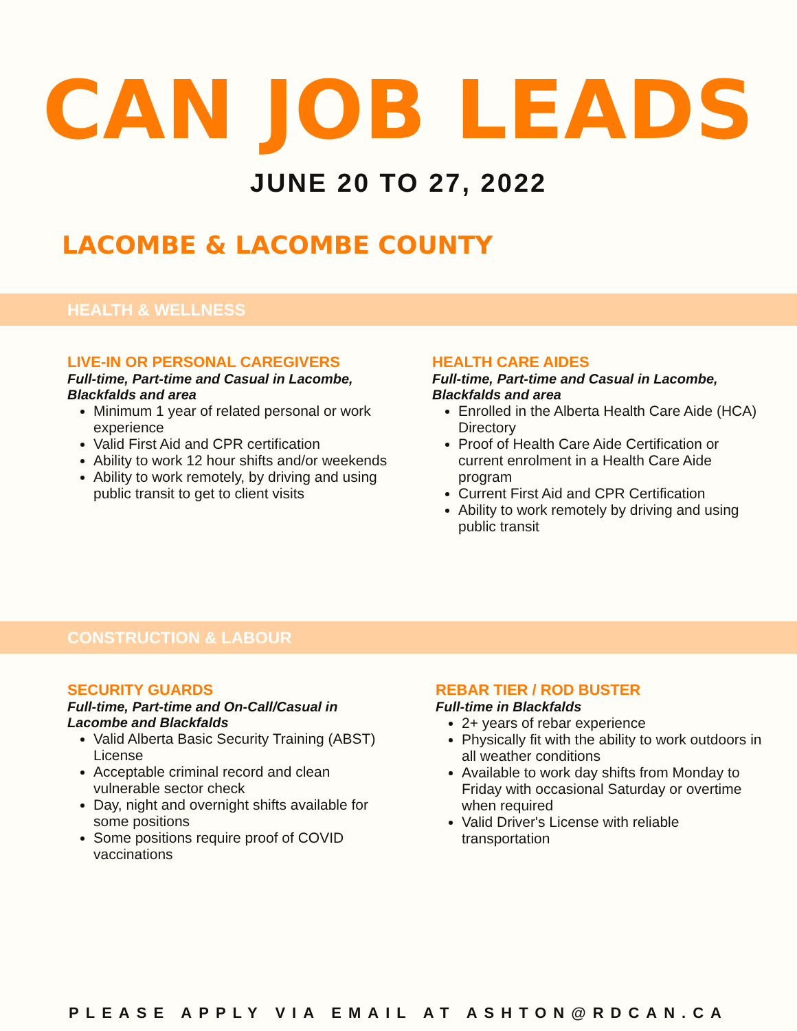CAN JOB LEADS
JUNE 20 TO 27, 2022
LACOMBE & LACOMBE COUNTY
HEALTH & WELLNESS
LIVE-IN OR PERSONAL CAREGIVERS
Full-time, Part-time and Casual in Lacombe, Blackfalds and area
Minimum 1 year of related personal or work experience
Valid First Aid and CPR certification
Ability to work 12 hour shifts and/or weekends
Ability to work remotely, by driving and using public transit to get to client visits
HEALTH CARE AIDES
Full-time, Part-time and Casual in Lacombe, Blackfalds and area
Enrolled in the Alberta Health Care Aide (HCA) Directory
Proof of Health Care Aide Certification or current enrolment in a Health Care Aide program
Current First Aid and CPR Certification
Ability to work remotely by driving and using public transit
CONSTRUCTION & LABOUR
SECURITY GUARDS
Full-time, Part-time and On-Call/Casual in Lacombe and Blackfalds
Valid Alberta Basic Security Training (ABST) License
Acceptable criminal record and clean vulnerable sector check
Day, night and overnight shifts available for some positions
Some positions require proof of COVID vaccinations
REBAR TIER / ROD BUSTER
Full-time in Blackfalds
2+ years of rebar experience
Physically fit with the ability to work outdoors in all weather conditions
Available to work day shifts from Monday to Friday with occasional Saturday or overtime when required
Valid Driver's License with reliable transportation
PLEASE APPLY VIA EMAIL AT ASHTON@RDCAN.CA